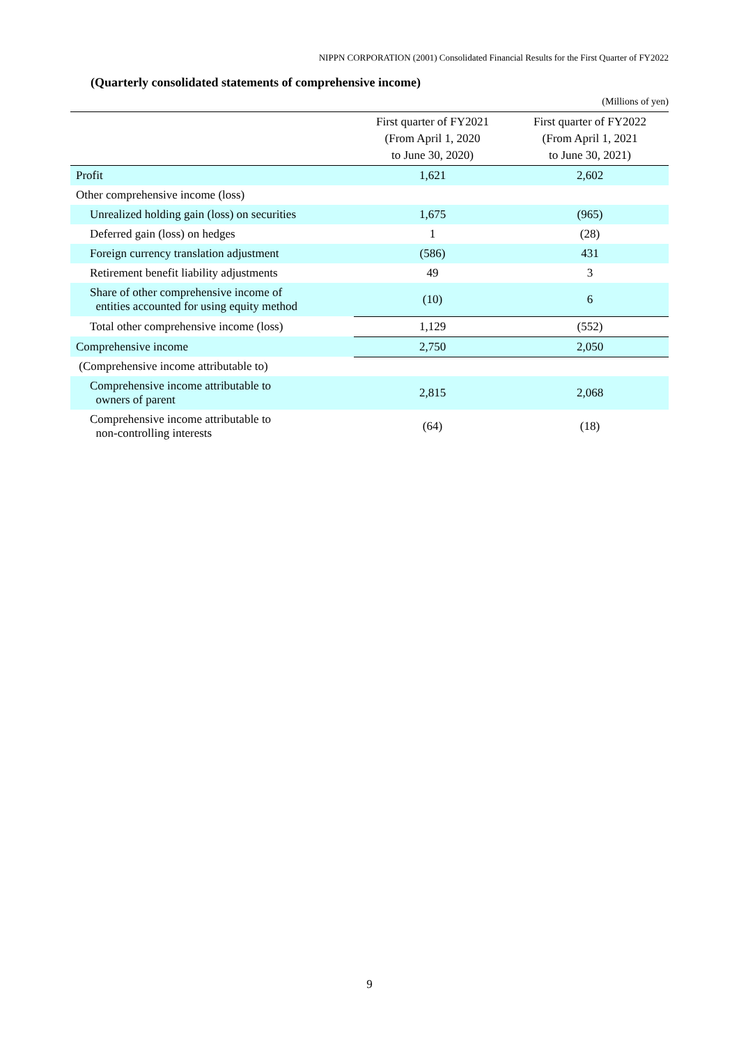NIPPN CORPORATION (2001) Consolidated Financial Results for the First Quarter of FY2022
(Quarterly consolidated statements of comprehensive income)
(Millions of yen)
| | First quarter of FY2021 (From April 1, 2020 to June 30, 2020) | First quarter of FY2022 (From April 1, 2021 to June 30, 2021) |
| --- | --- | --- |
| Profit | 1,621 | 2,602 |
| Other comprehensive income (loss) | | |
| Unrealized holding gain (loss) on securities | 1,675 | (965) |
| Deferred gain (loss) on hedges | 1 | (28) |
| Foreign currency translation adjustment | (586) | 431 |
| Retirement benefit liability adjustments | 49 | 3 |
| Share of other comprehensive income of entities accounted for using equity method | (10) | 6 |
| Total other comprehensive income (loss) | 1,129 | (552) |
| Comprehensive income | 2,750 | 2,050 |
| (Comprehensive income attributable to) | | |
| Comprehensive income attributable to owners of parent | 2,815 | 2,068 |
| Comprehensive income attributable to non-controlling interests | (64) | (18) |
9